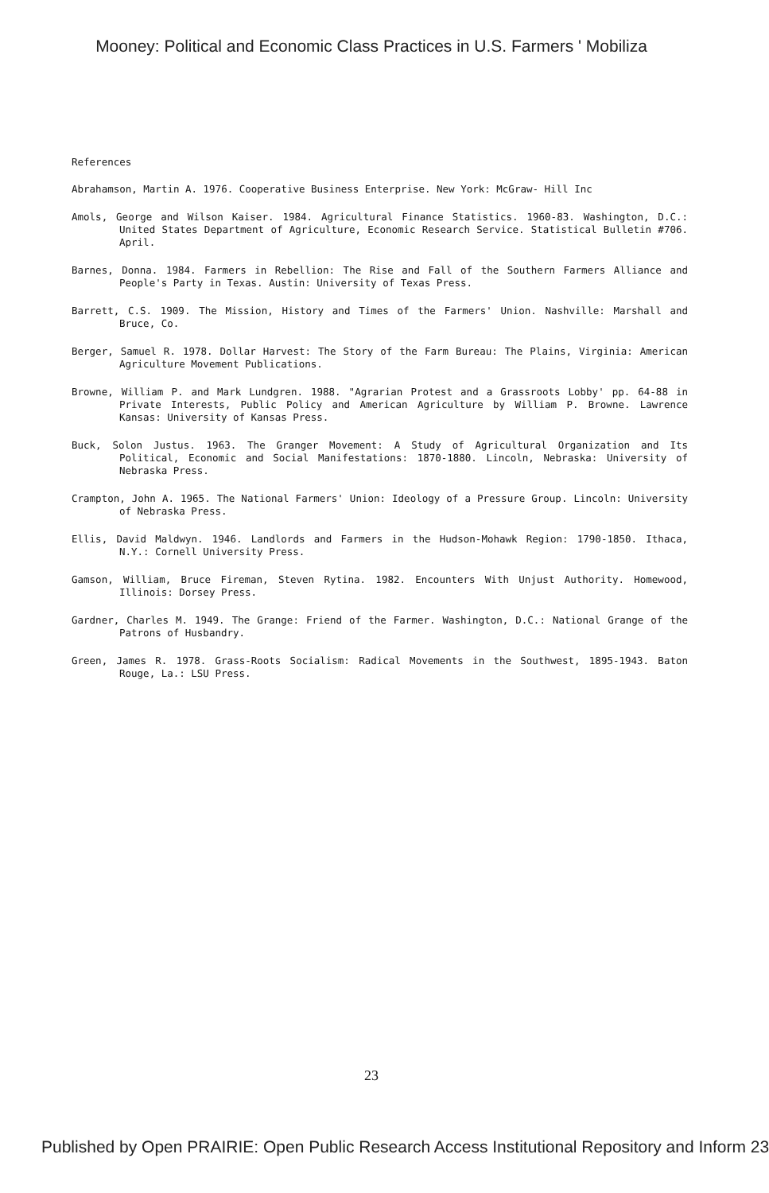Mooney: Political and Economic Class Practices in U.S. Farmers ' Mobiliza
References
Abrahamson, Martin A. 1976. Cooperative Business Enterprise. New York: McGraw- Hill Inc
Amols, George and Wilson Kaiser. 1984. Agricultural Finance Statistics. 1960-83. Washington, D.C.: United States Department of Agriculture, Economic Research Service. Statistical Bulletin #706. April.
Barnes, Donna. 1984. Farmers in Rebellion: The Rise and Fall of the Southern Farmers Alliance and People's Party in Texas. Austin: University of Texas Press.
Barrett, C.S. 1909. The Mission, History and Times of the Farmers' Union. Nashville: Marshall and Bruce, Co.
Berger, Samuel R. 1978. Dollar Harvest: The Story of the Farm Bureau: The Plains, Virginia: American Agriculture Movement Publications.
Browne, William P. and Mark Lundgren. 1988. "Agrarian Protest and a Grassroots Lobby' pp. 64-88 in Private Interests, Public Policy and American Agriculture by William P. Browne. Lawrence Kansas: University of Kansas Press.
Buck, Solon Justus. 1963. The Granger Movement: A Study of Agricultural Organization and Its Political, Economic and Social Manifestations: 1870-1880. Lincoln, Nebraska: University of Nebraska Press.
Crampton, John A. 1965. The National Farmers' Union: Ideology of a Pressure Group. Lincoln: University of Nebraska Press.
Ellis, David Maldwyn. 1946. Landlords and Farmers in the Hudson-Mohawk Region: 1790-1850. Ithaca, N.Y.: Cornell University Press.
Gamson, William, Bruce Fireman, Steven Rytina. 1982. Encounters With Unjust Authority. Homewood, Illinois: Dorsey Press.
Gardner, Charles M. 1949. The Grange: Friend of the Farmer. Washington, D.C.: National Grange of the Patrons of Husbandry.
Green, James R. 1978. Grass-Roots Socialism: Radical Movements in the Southwest, 1895-1943. Baton Rouge, La.: LSU Press.
23
Published by Open PRAIRIE: Open Public Research Access Institutional Repository and Inform 23